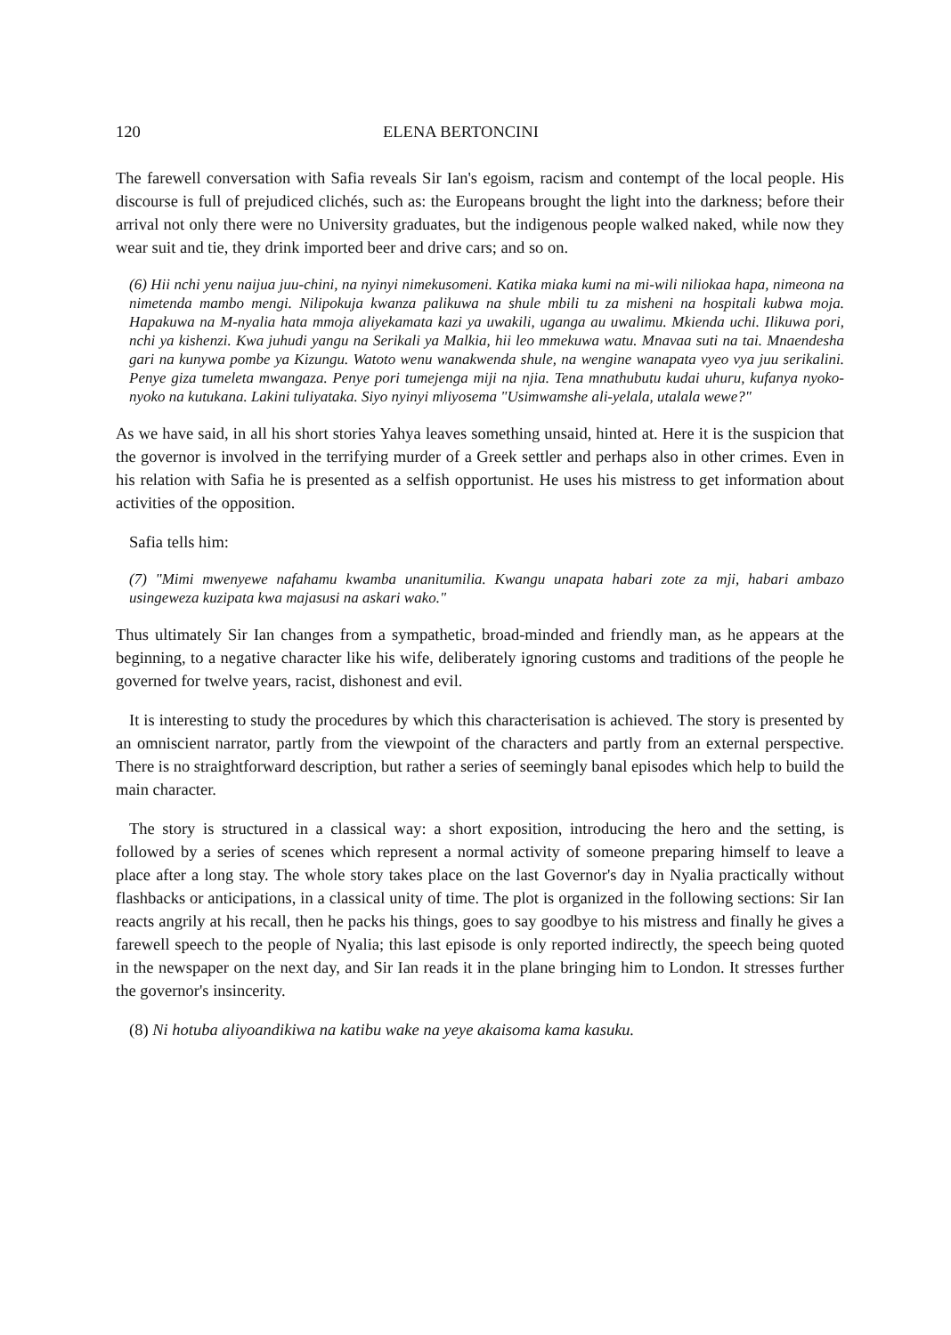120 ELENA BERTONCINI
The farewell conversation with Safia reveals Sir Ian's egoism, racism and contempt of the local people. His discourse is full of prejudiced clichés, such as: the Europeans brought the light into the darkness; before their arrival not only there were no University graduates, but the indigenous people walked naked, while now they wear suit and tie, they drink imported beer and drive cars; and so on.
(6) Hii nchi yenu naijua juu-chini, na nyinyi nimekusomeni. Katika miaka kumi na mi-wili niliokaa hapa, nimeona na nimetenda mambo mengi. Nilipokuja kwanza palikuwa na shule mbili tu za misheni na hospitali kubwa moja. Hapakuwa na M-nyalia hata mmoja aliyekamata kazi ya uwakili, uganga au uwalimu. Mkienda uchi. Ilikuwa pori, nchi ya kishenzi. Kwa juhudi yangu na Serikali ya Malkia, hii leo mmekuwa watu. Mnavaa suti na tai. Mnaendesha gari na kunywa pombe ya Kizungu. Watoto wenu wanakwenda shule, na wengine wanapata vyeo vya juu serikalini. Penye giza tumeleta mwangaza. Penye pori tumejenga miji na njia. Tena mnathubutu kudai uhuru, kufanya nyoko-nyoko na kutukana. Lakini tuliyataka. Siyo nyinyi mliyosema "Usimwamshe ali-yelala, utalala wewe?"
As we have said, in all his short stories Yahya leaves something unsaid, hinted at. Here it is the suspicion that the governor is involved in the terrifying murder of a Greek settler and perhaps also in other crimes. Even in his relation with Safia he is presented as a selfish opportunist. He uses his mistress to get information about activities of the opposition.
Safia tells him:
(7) "Mimi mwenyewe nafahamu kwamba unanitumilia. Kwangu unapata habari zote za mji, habari ambazo usingeweza kuzipata kwa majasusi na askari wako."
Thus ultimately Sir Ian changes from a sympathetic, broad-minded and friendly man, as he appears at the beginning, to a negative character like his wife, deliberately ignoring customs and traditions of the people he governed for twelve years, racist, dishonest and evil.
It is interesting to study the procedures by which this characterisation is achieved. The story is presented by an omniscient narrator, partly from the viewpoint of the characters and partly from an external perspective. There is no straightforward description, but rather a series of seemingly banal episodes which help to build the main character.
The story is structured in a classical way: a short exposition, introducing the hero and the setting, is followed by a series of scenes which represent a normal activity of someone preparing himself to leave a place after a long stay. The whole story takes place on the last Governor's day in Nyalia practically without flashbacks or anticipations, in a classical unity of time. The plot is organized in the following sections: Sir Ian reacts angrily at his recall, then he packs his things, goes to say goodbye to his mistress and finally he gives a farewell speech to the people of Nyalia; this last episode is only reported indirectly, the speech being quoted in the newspaper on the next day, and Sir Ian reads it in the plane bringing him to London. It stresses further the governor's insincerity.
(8) Ni hotuba aliyoandikiwa na katibu wake na yeye akaisoma kama kasuku.